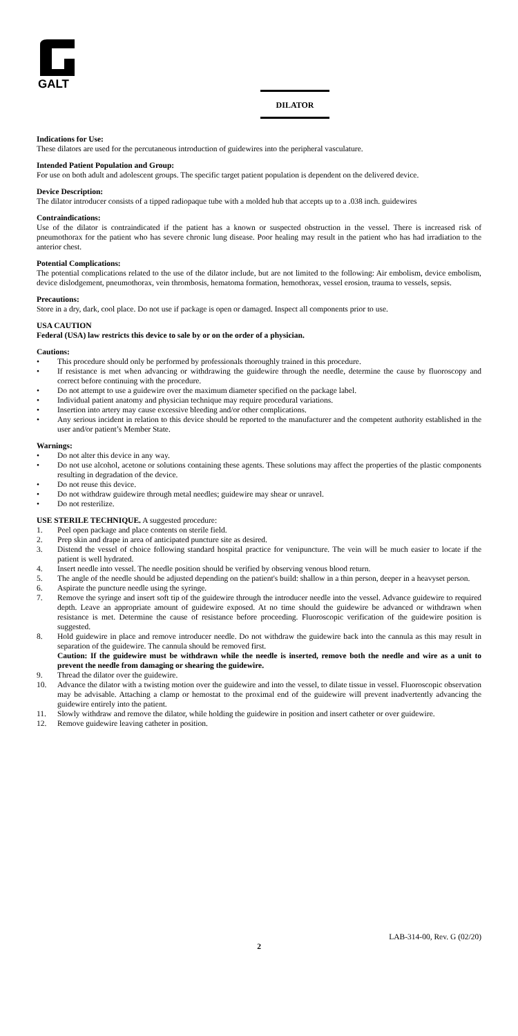GALT
DILATOR
Indications for Use:
These dilators are used for the percutaneous introduction of guidewires into the peripheral vasculature.
Intended Patient Population and Group:
For use on both adult and adolescent groups. The specific target patient population is dependent on the delivered device.
Device Description:
The dilator introducer consists of a tipped radiopaque tube with a molded hub that accepts up to a .038 inch. guidewires
Contraindications:
Use of the dilator is contraindicated if the patient has a known or suspected obstruction in the vessel. There is increased risk of pneumothorax for the patient who has severe chronic lung disease. Poor healing may result in the patient who has had irradiation to the anterior chest.
Potential Complications:
The potential complications related to the use of the dilator include, but are not limited to the following: Air embolism, device embolism, device dislodgement, pneumothorax, vein thrombosis, hematoma formation, hemothorax, vessel erosion, trauma to vessels, sepsis.
Precautions:
Store in a dry, dark, cool place. Do not use if package is open or damaged. Inspect all components prior to use.
USA CAUTION
Federal (USA) law restricts this device to sale by or on the order of a physician.
Cautions:
• This procedure should only be performed by professionals thoroughly trained in this procedure.
• If resistance is met when advancing or withdrawing the guidewire through the needle, determine the cause by fluoroscopy and correct before continuing with the procedure.
• Do not attempt to use a guidewire over the maximum diameter specified on the package label.
• Individual patient anatomy and physician technique may require procedural variations.
• Insertion into artery may cause excessive bleeding and/or other complications.
• Any serious incident in relation to this device should be reported to the manufacturer and the competent authority established in the user and/or patient’s Member State.
Warnings:
• Do not alter this device in any way.
• Do not use alcohol, acetone or solutions containing these agents. These solutions may affect the properties of the plastic components resulting in degradation of the device.
• Do not reuse this device.
• Do not withdraw guidewire through metal needles; guidewire may shear or unravel.
• Do not resterilize.
USE STERILE TECHNIQUE. A suggested procedure:
1. Peel open package and place contents on sterile field.
2. Prep skin and drape in area of anticipated puncture site as desired.
3. Distend the vessel of choice following standard hospital practice for venipuncture. The vein will be much easier to locate if the patient is well hydrated.
4. Insert needle into vessel. The needle position should be verified by observing venous blood return.
5. The angle of the needle should be adjusted depending on the patient's build: shallow in a thin person, deeper in a heavyset person.
6. Aspirate the puncture needle using the syringe.
7. Remove the syringe and insert soft tip of the guidewire through the introducer needle into the vessel. Advance guidewire to required depth. Leave an appropriate amount of guidewire exposed. At no time should the guidewire be advanced or withdrawn when resistance is met. Determine the cause of resistance before proceeding. Fluoroscopic verification of the guidewire position is suggested.
8. Hold guidewire in place and remove introducer needle. Do not withdraw the guidewire back into the cannula as this may result in separation of the guidewire. The cannula should be removed first.
Caution: If the guidewire must be withdrawn while the needle is inserted, remove both the needle and wire as a unit to prevent the needle from damaging or shearing the guidewire.
9. Thread the dilator over the guidewire.
10. Advance the dilator with a twisting motion over the guidewire and into the vessel, to dilate tissue in vessel. Fluoroscopic observation may be advisable. Attaching a clamp or hemostat to the proximal end of the guidewire will prevent inadvertently advancing the guidewire entirely into the patient.
11. Slowly withdraw and remove the dilator, while holding the guidewire in position and insert catheter or over guidewire.
12. Remove guidewire leaving catheter in position.
LAB-314-00, Rev. G (02/20)
2